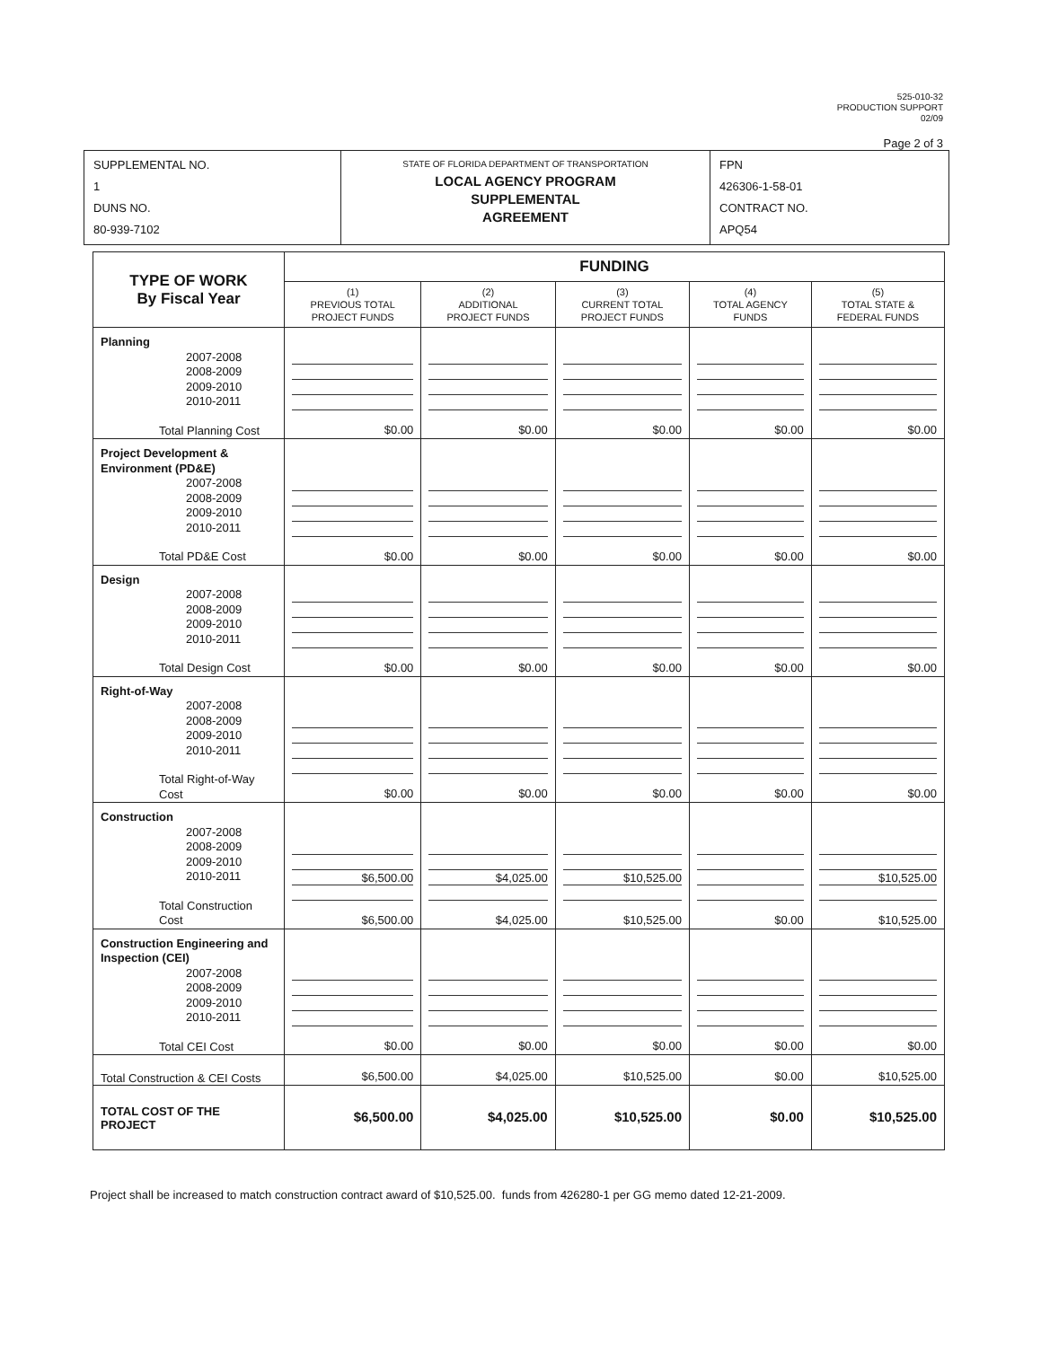525-010-32
PRODUCTION SUPPORT
02/09
Page 2 of 3
| SUPPLEMENTAL NO. 1 DUNS NO. 80-939-7102 | STATE OF FLORIDA DEPARTMENT OF TRANSPORTATION LOCAL AGENCY PROGRAM SUPPLEMENTAL AGREEMENT | FPN 426306-1-58-01 CONTRACT NO. APQ54 |
| TYPE OF WORK By Fiscal Year | FUNDING | | | | |
| | (1) PREVIOUS TOTAL PROJECT FUNDS | (2) ADDITIONAL PROJECT FUNDS | (3) CURRENT TOTAL PROJECT FUNDS | (4) TOTAL AGENCY FUNDS | (5) TOTAL STATE & FEDERAL FUNDS |
| Planning 2007-2008 2008-2009 2009-2010 2010-2011 Total Planning Cost | $0.00 | $0.00 | $0.00 | $0.00 | $0.00 |
| Project Development & Environment (PD&E) 2007-2008 2008-2009 2009-2010 2010-2011 Total PD&E Cost | $0.00 | $0.00 | $0.00 | $0.00 | $0.00 |
| Design 2007-2008 2008-2009 2009-2010 2010-2011 Total Design Cost | $0.00 | $0.00 | $0.00 | $0.00 | $0.00 |
| Right-of-Way 2007-2008 2008-2009 2009-2010 2010-2011 Total Right-of-Way Cost | $0.00 | $0.00 | $0.00 | $0.00 | $0.00 |
| Construction 2007-2008 2008-2009 2009-2010 2010-2011 Total Construction Cost | $6,500.00 $6,500.00 | $4,025.00 $4,025.00 | $10,525.00 $10,525.00 | $0.00 | $10,525.00 $10,525.00 |
| Construction Engineering and Inspection (CEI) 2007-2008 2008-2009 2009-2010 2010-2011 Total CEI Cost | $0.00 | $0.00 | $0.00 | $0.00 | $0.00 |
| Total Construction & CEI Costs | $6,500.00 | $4,025.00 | $10,525.00 | $0.00 | $10,525.00 |
| TOTAL COST OF THE PROJECT | $6,500.00 | $4,025.00 | $10,525.00 | $0.00 | $10,525.00 |
Project shall be increased to match construction contract award of $10,525.00. funds from 426280-1 per GG memo dated 12-21-2009.